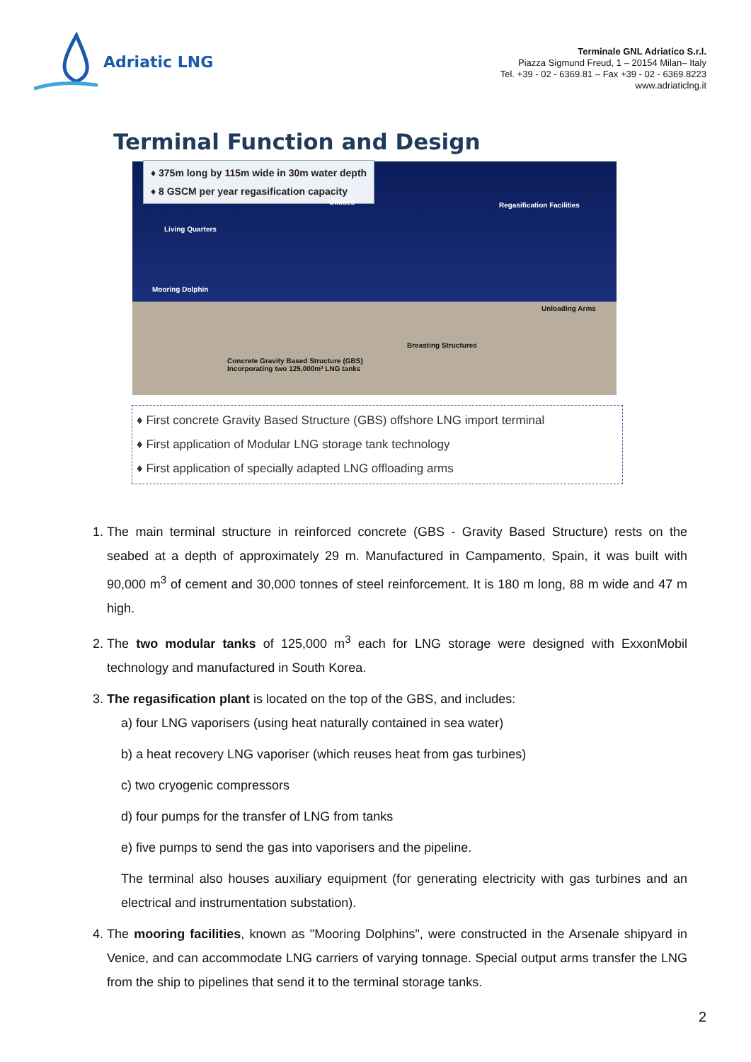Adriatic LNG
Terminale GNL Adriatico S.r.l.
Piazza Sigmund Freud, 1 – 20154 Milan– Italy
Tel. +39 - 02 - 6369.81 – Fax +39 - 02 - 6369.8223
www.adriaticlng.it
Terminal Function and Design
♦ 375m long by 115m wide in 30m water depth
♦ 8 GSCM per year regasification capacity
Utilities Regasification Facilities
Living Quarters
Mooring Dolphin
Unloading Arms
Breasting Structures
Concrete Gravity Based Structure (GBS)
Incorporating two 125,000m³ LNG tanks
♦ First concrete Gravity Based Structure (GBS) offshore LNG import terminal
♦ First application of Modular LNG storage tank technology
♦ First application of specially adapted LNG offloading arms
1. The main terminal structure in reinforced concrete (GBS - Gravity Based Structure) rests on the seabed at a depth of approximately 29 m. Manufactured in Campamento, Spain, it was built with 90,000 m<sup>3</sup> of cement and 30,000 tonnes of steel reinforcement. It is 180 m long, 88 m wide and 47 m high.
2. The two modular tanks of 125,000 m<sup>3</sup> each for LNG storage were designed with ExxonMobil technology and manufactured in South Korea.
3. The regasification plant is located on the top of the GBS, and includes:
a) four LNG vaporisers (using heat naturally contained in sea water)
b) a heat recovery LNG vaporiser (which reuses heat from gas turbines)
c) two cryogenic compressors
d) four pumps for the transfer of LNG from tanks
e) five pumps to send the gas into vaporisers and the pipeline.
The terminal also houses auxiliary equipment (for generating electricity with gas turbines and an electrical and instrumentation substation).
4. The mooring facilities, known as "Mooring Dolphins", were constructed in the Arsenale shipyard in Venice, and can accommodate LNG carriers of varying tonnage. Special output arms transfer the LNG from the ship to pipelines that send it to the terminal storage tanks.
2